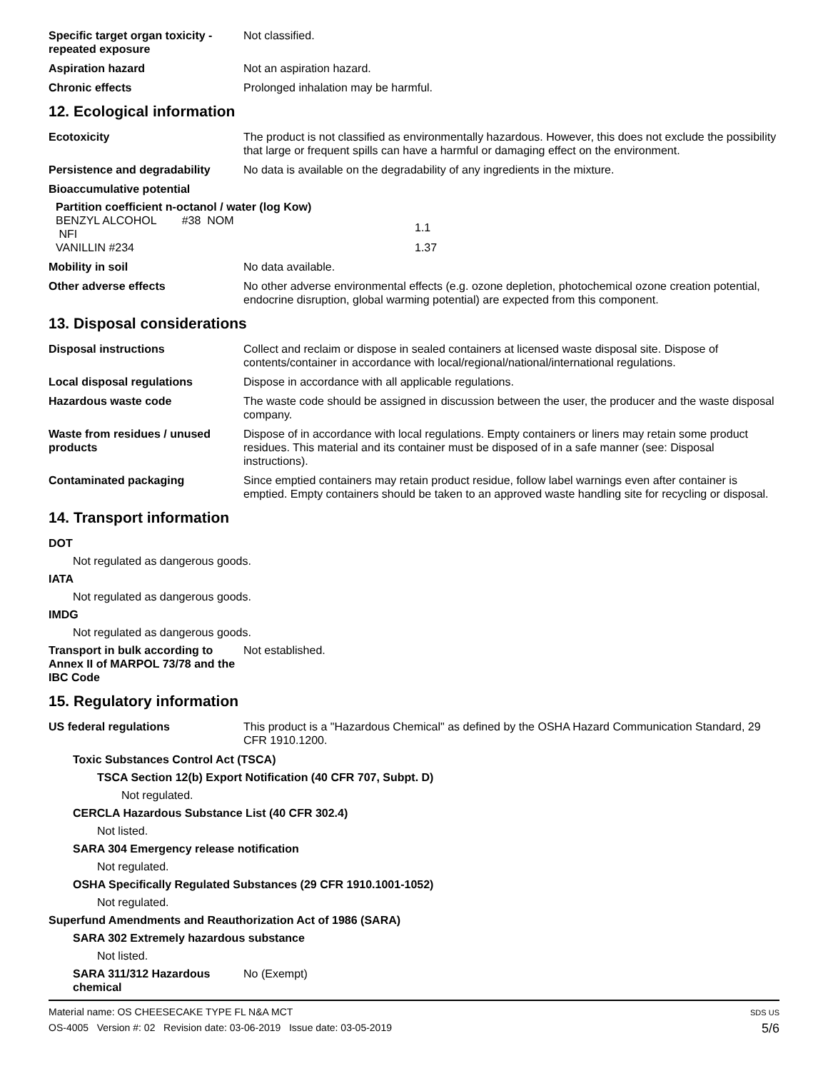Specific target organ toxicity - repeated exposure
Not classified.
Aspiration hazard Not an aspiration hazard.
Chronic effects Prolonged inhalation may be harmful.
12. Ecological information
Ecotoxicity The product is not classified as environmentally hazardous. However, this does not exclude the possibility that large or frequent spills can have a harmful or damaging effect on the environment.
Persistence and degradability
No data is available on the degradability of any ingredients in the mixture.
Bioaccumulative potential
Partition coefficient n-octanol / water (log Kow)
| BENZYL ALCOHOL #38 NOM NFI | | 1.1 |
| VANILLIN #234 | | 1.37 |
Mobility in soil No data available.
Other adverse effects No other adverse environmental effects (e.g. ozone depletion, photochemical ozone creation potential, endocrine disruption, global warming potential) are expected from this component.
13. Disposal considerations
Disposal instructions Collect and reclaim or dispose in sealed containers at licensed waste disposal site. Dispose of contents/container in accordance with local/regional/national/international regulations.
Local disposal regulations Dispose in accordance with all applicable regulations.
Hazardous waste code The waste code should be assigned in discussion between the user, the producer and the waste disposal company.
Waste from residues / unused products
Dispose of in accordance with local regulations. Empty containers or liners may retain some product residues. This material and its container must be disposed of in a safe manner (see: Disposal instructions).
Contaminated packaging Since emptied containers may retain product residue, follow label warnings even after container is emptied. Empty containers should be taken to an approved waste handling site for recycling or disposal.
14. Transport information
DOT
Not regulated as dangerous goods.
IATA
Not regulated as dangerous goods.
IMDG
Not regulated as dangerous goods.
Transport in bulk according to Annex II of MARPOL 73/78 and the IBC Code
Not established.
15. Regulatory information
US federal regulations This product is a "Hazardous Chemical" as defined by the OSHA Hazard Communication Standard, 29 CFR 1910.1200.
Toxic Substances Control Act (TSCA)
TSCA Section 12(b) Export Notification (40 CFR 707, Subpt. D)
Not regulated.
CERCLA Hazardous Substance List (40 CFR 302.4)
Not listed.
SARA 304 Emergency release notification
Not regulated.
OSHA Specifically Regulated Substances (29 CFR 1910.1001-1052)
Not regulated.
Superfund Amendments and Reauthorization Act of 1986 (SARA)
SARA 302 Extremely hazardous substance
Not listed.
SARA 311/312 Hazardous chemical
No (Exempt)
Material name: OS CHEESECAKE TYPE FL N&A MCT
OS-4005 Version #: 02 Revision date: 03-06-2019 Issue date: 03-05-2019
SDS US
5/6